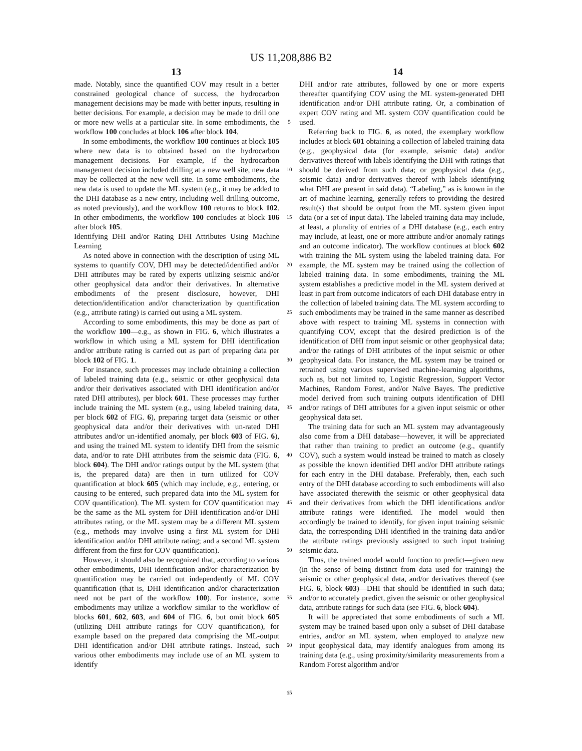US 11,208,886 B2
13 14
made. Notably, since the quantified COV may result in a better constrained geological chance of success, the hydrocarbon management decisions may be made with better inputs, resulting in better decisions. For example, a decision may be made to drill one or more new wells at a particular site. In some embodiments, the workflow 100 concludes at block 106 after block 104.
In some embodiments, the workflow 100 continues at block 105 where new data is to obtained based on the hydrocarbon management decisions. For example, if the hydrocarbon management decision included drilling at a new well site, new data may be collected at the new well site. In some embodiments, the new data is used to update the ML system (e.g., it may be added to the DHI database as a new entry, including well drilling outcome, as noted previously), and the workflow 100 returns to block 102. In other embodiments, the workflow 100 concludes at block 106 after block 105.
Identifying DHI and/or Rating DHI Attributes Using Machine Learning
As noted above in connection with the description of using ML systems to quantify COV, DHI may be detected/identified and/or DHI attributes may be rated by experts utilizing seismic and/or other geophysical data and/or their derivatives. In alternative embodiments of the present disclosure, however, DHI detection/identification and/or characterization by quantification (e.g., attribute rating) is carried out using a ML system.
According to some embodiments, this may be done as part of the workflow 100—e.g., as shown in FIG. 6, which illustrates a workflow in which using a ML system for DHI identification and/or attribute rating is carried out as part of preparing data per block 102 of FIG. 1.
For instance, such processes may include obtaining a collection of labeled training data (e.g., seismic or other geophysical data and/or their derivatives associated with DHI identification and/or rated DHI attributes), per block 601. These processes may further include training the ML system (e.g., using labeled training data, per block 602 of FIG. 6), preparing target data (seismic or other geophysical data and/or their derivatives with un-rated DHI attributes and/or un-identified anomaly, per block 603 of FIG. 6), and using the trained ML system to identify DHI from the seismic data, and/or to rate DHI attributes from the seismic data (FIG. 6, block 604). The DHI and/or ratings output by the ML system (that is, the prepared data) are then in turn utilized for COV quantification at block 605 (which may include, e.g., entering, or causing to be entered, such prepared data into the ML system for COV quantification). The ML system for COV quantification may be the same as the ML system for DHI identification and/or DHI attributes rating, or the ML system may be a different ML system (e.g., methods may involve using a first ML system for DHI identification and/or DHI attribute rating; and a second ML system different from the first for COV quantification).
However, it should also be recognized that, according to various other embodiments, DHI identification and/or characterization by quantification may be carried out independently of ML COV quantification (that is, DHI identification and/or characterization need not be part of the workflow 100). For instance, some embodiments may utilize a workflow similar to the workflow of blocks 601, 602, 603, and 604 of FIG. 6, but omit block 605 (utilizing DHI attribute ratings for COV quantification), for example based on the prepared data comprising the ML-output DHI identification and/or DHI attribute ratings. Instead, such various other embodiments may include use of an ML system to identify
5
10
15
20
25
30
35
40
45
50
55
60
65
DHI and/or rate attributes, followed by one or more experts thereafter quantifying COV using the ML system-generated DHI identification and/or DHI attribute rating. Or, a combination of expert COV rating and ML system COV quantification could be used.
Referring back to FIG. 6, as noted, the exemplary workflow includes at block 601 obtaining a collection of labeled training data (e.g., geophysical data (for example, seismic data) and/or derivatives thereof with labels identifying the DHI with ratings that should be derived from such data; or geophysical data (e.g., seismic data) and/or derivatives thereof with labels identifying what DHI are present in said data). “Labeling,” as is known in the art of machine learning, generally refers to providing the desired result(s) that should be output from the ML system given input data (or a set of input data). The labeled training data may include, at least, a plurality of entries of a DHI database (e.g., each entry may include, at least, one or more attribute and/or anomaly ratings and an outcome indicator). The workflow continues at block 602 with training the ML system using the labeled training data. For example, the ML system may be trained using the collection of labeled training data. In some embodiments, training the ML system establishes a predictive model in the ML system derived at least in part from outcome indicators of each DHI database entry in the collection of labeled training data. The ML system according to such embodiments may be trained in the same manner as described above with respect to training ML systems in connection with quantifying COV, except that the desired prediction is of the identification of DHI from input seismic or other geophysical data; and/or the ratings of DHI attributes of the input seismic or other geophysical data. For instance, the ML system may be trained or retrained using various supervised machine-learning algorithms, such as, but not limited to, Logistic Regression, Support Vector Machines, Random Forest, and/or Naïve Bayes. The predictive model derived from such training outputs identification of DHI and/or ratings of DHI attributes for a given input seismic or other geophysical data set.
The training data for such an ML system may advantageously also come from a DHI database—however, it will be appreciated that rather than training to predict an outcome (e.g., quantify COV), such a system would instead be trained to match as closely as possible the known identified DHI and/or DHI attribute ratings for each entry in the DHI database. Preferably, then, each such entry of the DHI database according to such embodiments will also have associated therewith the seismic or other geophysical data and their derivatives from which the DHI identifications and/or attribute ratings were identified. The model would then accordingly be trained to identify, for given input training seismic data, the corresponding DHI identified in the training data and/or the attribute ratings previously assigned to such input training seismic data.
Thus, the trained model would function to predict—given new (in the sense of being distinct from data used for training) the seismic or other geophysical data, and/or derivatives thereof (see FIG. 6, block 603)—DHI that should be identified in such data; and/or to accurately predict, given the seismic or other geophysical data, attribute ratings for such data (see FIG. 6, block 604).
It will be appreciated that some embodiments of such a ML system may be trained based upon only a subset of DHI database entries, and/or an ML system, when employed to analyze new input geophysical data, may identify analogues from among its training data (e.g., using proximity/similarity measurements from a Random Forest algorithm and/or